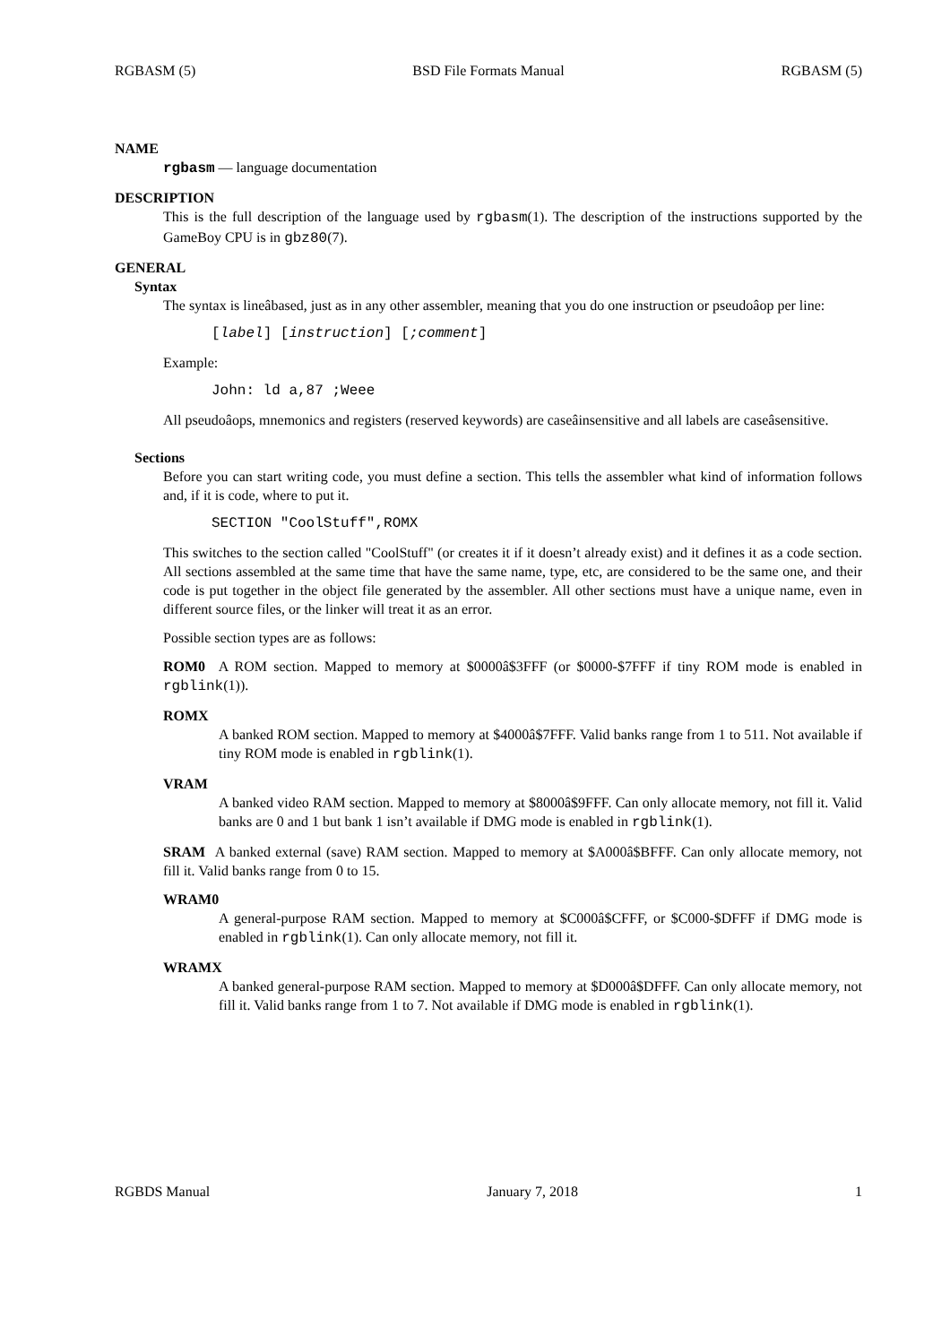RGBASM (5) BSD File Formats Manual RGBASM (5)
NAME
rgbasm — language documentation
DESCRIPTION
This is the full description of the language used by rgbasm(1). The description of the instructions supported by the GameBoy CPU is in gbz80(7).
GENERAL
Syntax
The syntax is lineâbased, just as in any other assembler, meaning that you do one instruction or pseudoâop per line:
[label] [instruction] [;comment]
Example:
John: ld a,87 ;Weee
All pseudoâops, mnemonics and registers (reserved keywords) are caseâinsensitive and all labels are caseâsensitive.
Sections
Before you can start writing code, you must define a section. This tells the assembler what kind of information follows and, if it is code, where to put it.
SECTION "CoolStuff",ROMX
This switches to the section called "CoolStuff" (or creates it if it doesn’t already exist) and it defines it as a code section. All sections assembled at the same time that have the same name, type, etc, are considered to be the same one, and their code is put together in the object file generated by the assembler. All other sections must have a unique name, even in different source files, or the linker will treat it as an error.
Possible section types are as follows:
ROM0 A ROM section. Mapped to memory at $0000â$3FFF (or $0000-$7FFF if tiny ROM mode is enabled in rgblink(1)).
ROMX
A banked ROM section. Mapped to memory at $4000â$7FFF. Valid banks range from 1 to 511. Not available if tiny ROM mode is enabled in rgblink(1).
VRAM
A banked video RAM section. Mapped to memory at $8000â$9FFF. Can only allocate memory, not fill it. Valid banks are 0 and 1 but bank 1 isn’t available if DMG mode is enabled in rgblink(1).
SRAM A banked external (save) RAM section. Mapped to memory at $A000â$BFFF. Can only allocate memory, not fill it. Valid banks range from 0 to 15.
WRAM0
A general-purpose RAM section. Mapped to memory at $C000â$CFFF, or $C000-$DFFF if DMG mode is enabled in rgblink(1). Can only allocate memory, not fill it.
WRAMX
A banked general-purpose RAM section. Mapped to memory at $D000â$DFFF. Can only allocate memory, not fill it. Valid banks range from 1 to 7. Not available if DMG mode is enabled in rgblink(1).
RGBDS Manual January 7, 2018 1